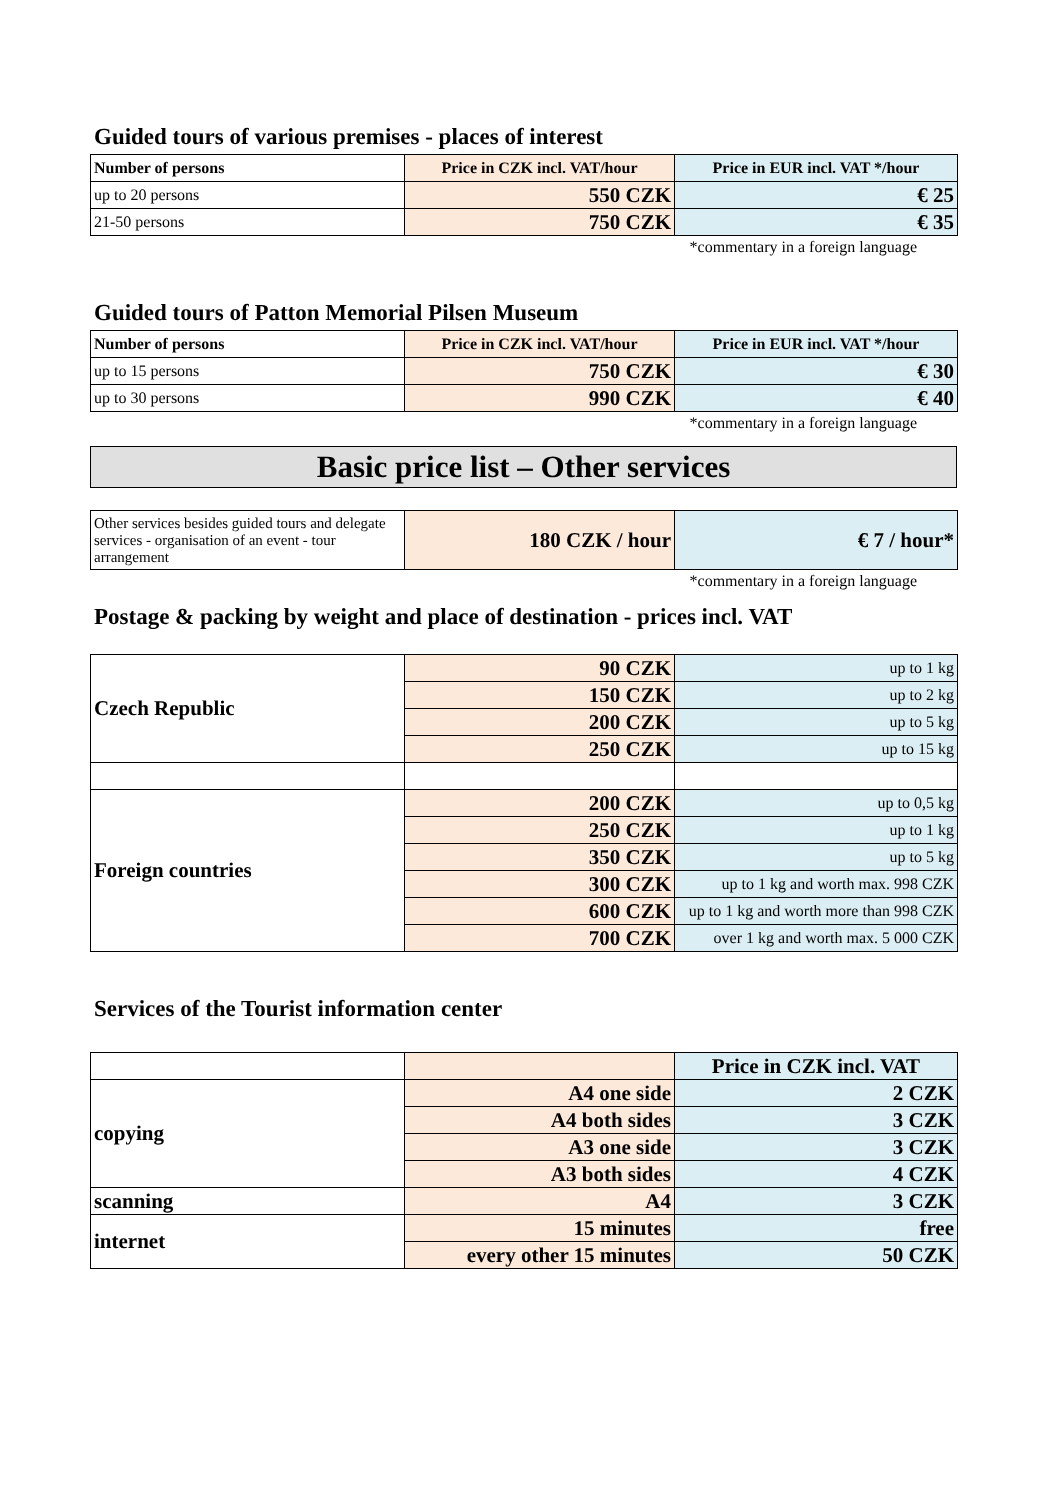Guided tours of various premises - places of interest
| Number of persons | Price in CZK incl. VAT/hour | Price in EUR incl. VAT */hour |
| --- | --- | --- |
| up to 20 persons | 550 CZK | € 25 |
| 21-50 persons | 750 CZK | € 35 |
*commentary in a foreign language
Guided tours of Patton Memorial Pilsen Museum
| Number of persons | Price in CZK incl. VAT/hour | Price in EUR incl. VAT */hour |
| --- | --- | --- |
| up to 15 persons | 750 CZK | € 30 |
| up to 30 persons | 990 CZK | € 40 |
*commentary in a foreign language
Basic price list – Other services
| Other services besides guided tours and delegate services - organisation of an event - tour arrangement | 180 CZK / hour | € 7 / hour* |
*commentary in a foreign language
Postage & packing by weight and place of destination - prices incl. VAT
| Czech Republic | 90 CZK | up to 1 kg |
| | 150 CZK | up to 2 kg |
| | 200 CZK | up to 5 kg |
| | 250 CZK | up to 15 kg |
| Foreign countries | 200 CZK | up to 0,5 kg |
| | 250 CZK | up to 1 kg |
| | 350 CZK | up to 5 kg |
| | 300 CZK | up to 1 kg and worth max. 998 CZK |
| | 600 CZK | up to 1 kg and worth more than 998 CZK |
| | 700 CZK | over 1 kg and worth max. 5 000 CZK |
Services of the Tourist information center
| | | Price in CZK incl. VAT |
| copying | A4 one side | 2 CZK |
| | A4 both sides | 3 CZK |
| | A3 one side | 3 CZK |
| | A3 both sides | 4 CZK |
| scanning | A4 | 3 CZK |
| internet | 15 minutes | free |
| | every other 15 minutes | 50 CZK |